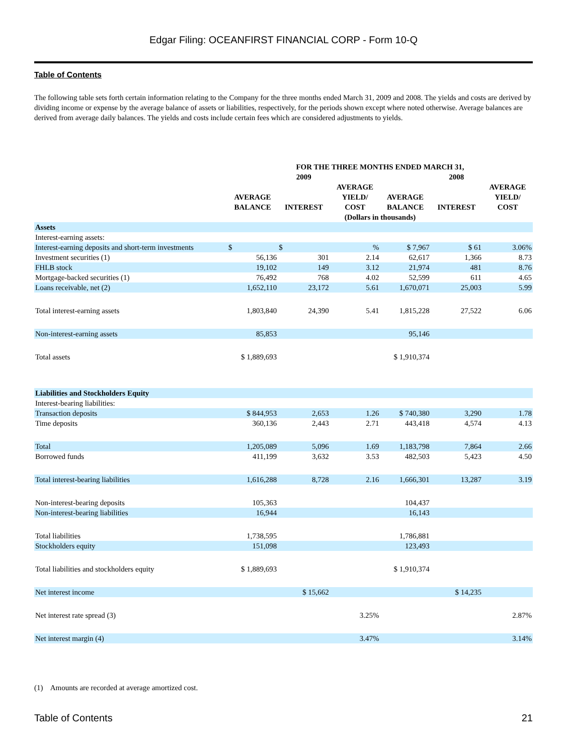Edgar Filing: OCEANFIRST FINANCIAL CORP - Form 10-Q
Table of Contents
The following table sets forth certain information relating to the Company for the three months ended March 31, 2009 and 2008. The yields and costs are derived by dividing income or expense by the average balance of assets or liabilities, respectively, for the periods shown except where noted otherwise. Average balances are derived from average daily balances. The yields and costs include certain fees which are considered adjustments to yields.
| | FOR THE THREE MONTHS ENDED MARCH 31, | | | | | |
| --- | --- | --- | --- | --- | --- | --- |
| | 2009 | | | 2008 | | |
| | AVERAGE BALANCE | INTEREST | AVERAGE YIELD/ COST | AVERAGE BALANCE | INTEREST | AVERAGE YIELD/ COST |
| | (Dollars in thousands) | | | | | |
| Assets | | | | | | |
| Interest-earning assets: | | | | | | |
| Interest-earning deposits and short-term investments | $ | $ | % | $ 7,967 | $ 61 | 3.06% |
| Investment securities (1) | 56,136 | 301 | 2.14 | 62,617 | 1,366 | 8.73 |
| FHLB stock | 19,102 | 149 | 3.12 | 21,974 | 481 | 8.76 |
| Mortgage-backed securities (1) | 76,492 | 768 | 4.02 | 52,599 | 611 | 4.65 |
| Loans receivable, net (2) | 1,652,110 | 23,172 | 5.61 | 1,670,071 | 25,003 | 5.99 |
| Total interest-earning assets | 1,803,840 | 24,390 | 5.41 | 1,815,228 | 27,522 | 6.06 |
| Non-interest-earning assets | 85,853 | | | 95,146 | | |
| Total assets | $ 1,889,693 | | | $ 1,910,374 | | |
| Liabilities and Stockholders Equity | | | | | | |
| Interest-bearing liabilities: | | | | | | |
| Transaction deposits | $ 844,953 | 2,653 | 1.26 | $ 740,380 | 3,290 | 1.78 |
| Time deposits | 360,136 | 2,443 | 2.71 | 443,418 | 4,574 | 4.13 |
| Total | 1,205,089 | 5,096 | 1.69 | 1,183,798 | 7,864 | 2.66 |
| Borrowed funds | 411,199 | 3,632 | 3.53 | 482,503 | 5,423 | 4.50 |
| Total interest-bearing liabilities | 1,616,288 | 8,728 | 2.16 | 1,666,301 | 13,287 | 3.19 |
| Non-interest-bearing deposits | 105,363 | | | 104,437 | | |
| Non-interest-bearing liabilities | 16,944 | | | 16,143 | | |
| Total liabilities | 1,738,595 | | | 1,786,881 | | |
| Stockholders equity | 151,098 | | | 123,493 | | |
| Total liabilities and stockholders equity | $ 1,889,693 | | | $ 1,910,374 | | |
| Net interest income | | $ 15,662 | | | $ 14,235 | |
| Net interest rate spread (3) | | | 3.25% | | | 2.87% |
| Net interest margin (4) | | | 3.47% | | | 3.14% |
(1) Amounts are recorded at average amortized cost.
Table of Contents 21